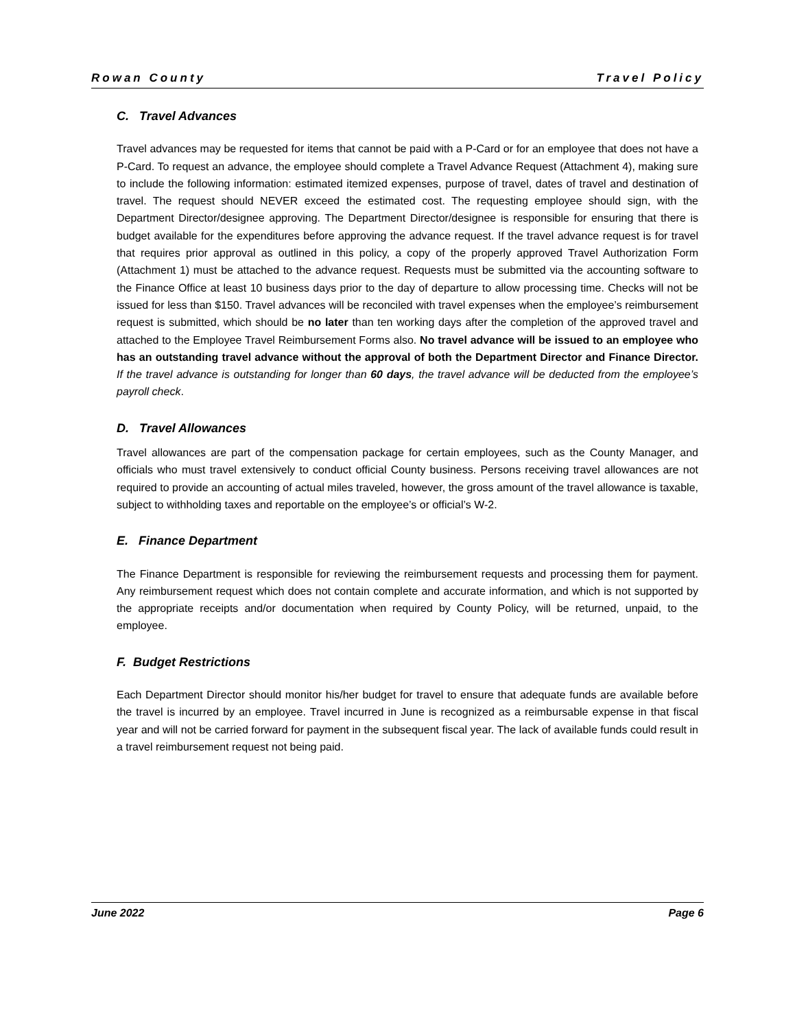Rowan County Travel Policy
C. Travel Advances
Travel advances may be requested for items that cannot be paid with a P-Card or for an employee that does not have a P-Card. To request an advance, the employee should complete a Travel Advance Request (Attachment 4), making sure to include the following information: estimated itemized expenses, purpose of travel, dates of travel and destination of travel. The request should NEVER exceed the estimated cost. The requesting employee should sign, with the Department Director/designee approving. The Department Director/designee is responsible for ensuring that there is budget available for the expenditures before approving the advance request. If the travel advance request is for travel that requires prior approval as outlined in this policy, a copy of the properly approved Travel Authorization Form (Attachment 1) must be attached to the advance request. Requests must be submitted via the accounting software to the Finance Office at least 10 business days prior to the day of departure to allow processing time. Checks will not be issued for less than $150. Travel advances will be reconciled with travel expenses when the employee’s reimbursement request is submitted, which should be no later than ten working days after the completion of the approved travel and attached to the Employee Travel Reimbursement Forms also. No travel advance will be issued to an employee who has an outstanding travel advance without the approval of both the Department Director and Finance Director. If the travel advance is outstanding for longer than 60 days, the travel advance will be deducted from the employee’s payroll check.
D. Travel Allowances
Travel allowances are part of the compensation package for certain employees, such as the County Manager, and officials who must travel extensively to conduct official County business. Persons receiving travel allowances are not required to provide an accounting of actual miles traveled, however, the gross amount of the travel allowance is taxable, subject to withholding taxes and reportable on the employee’s or official’s W-2.
E. Finance Department
The Finance Department is responsible for reviewing the reimbursement requests and processing them for payment. Any reimbursement request which does not contain complete and accurate information, and which is not supported by the appropriate receipts and/or documentation when required by County Policy, will be returned, unpaid, to the employee.
F. Budget Restrictions
Each Department Director should monitor his/her budget for travel to ensure that adequate funds are available before the travel is incurred by an employee. Travel incurred in June is recognized as a reimbursable expense in that fiscal year and will not be carried forward for payment in the subsequent fiscal year. The lack of available funds could result in a travel reimbursement request not being paid.
June 2022 Page 6